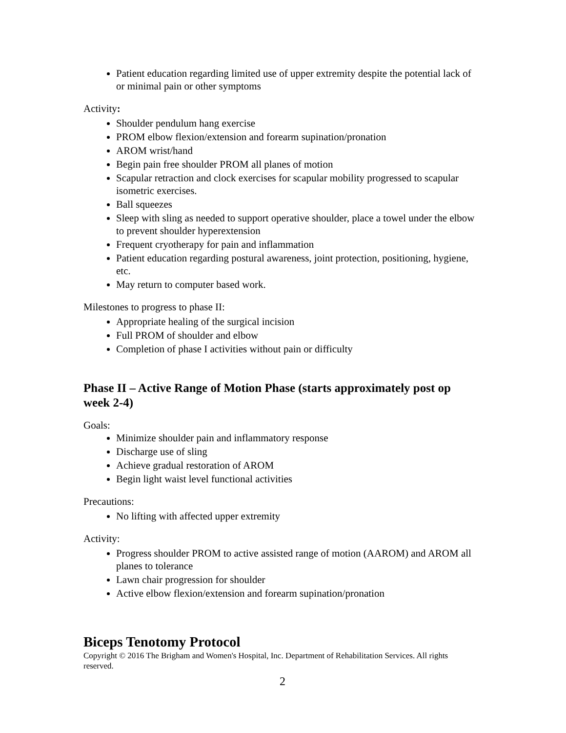Patient education regarding limited use of upper extremity despite the potential lack of or minimal pain or other symptoms
Activity:
Shoulder pendulum hang exercise
PROM elbow flexion/extension and forearm supination/pronation
AROM wrist/hand
Begin pain free shoulder PROM all planes of motion
Scapular retraction and clock exercises for scapular mobility progressed to scapular isometric exercises.
Ball squeezes
Sleep with sling as needed to support operative shoulder, place a towel under the elbow to prevent shoulder hyperextension
Frequent cryotherapy for pain and inflammation
Patient education regarding postural awareness, joint protection, positioning, hygiene, etc.
May return to computer based work.
Milestones to progress to phase II:
Appropriate healing of the surgical incision
Full PROM of shoulder and elbow
Completion of phase I activities without pain or difficulty
Phase II – Active Range of Motion Phase (starts approximately post op week 2-4)
Goals:
Minimize shoulder pain and inflammatory response
Discharge use of sling
Achieve gradual restoration of AROM
Begin light waist level functional activities
Precautions:
No lifting with affected upper extremity
Activity:
Progress shoulder PROM to active assisted range of motion (AAROM) and AROM all planes to tolerance
Lawn chair progression for shoulder
Active elbow flexion/extension and forearm supination/pronation
Biceps Tenotomy Protocol
Copyright © 2016 The Brigham and Women's Hospital, Inc. Department of Rehabilitation Services. All rights reserved.
2